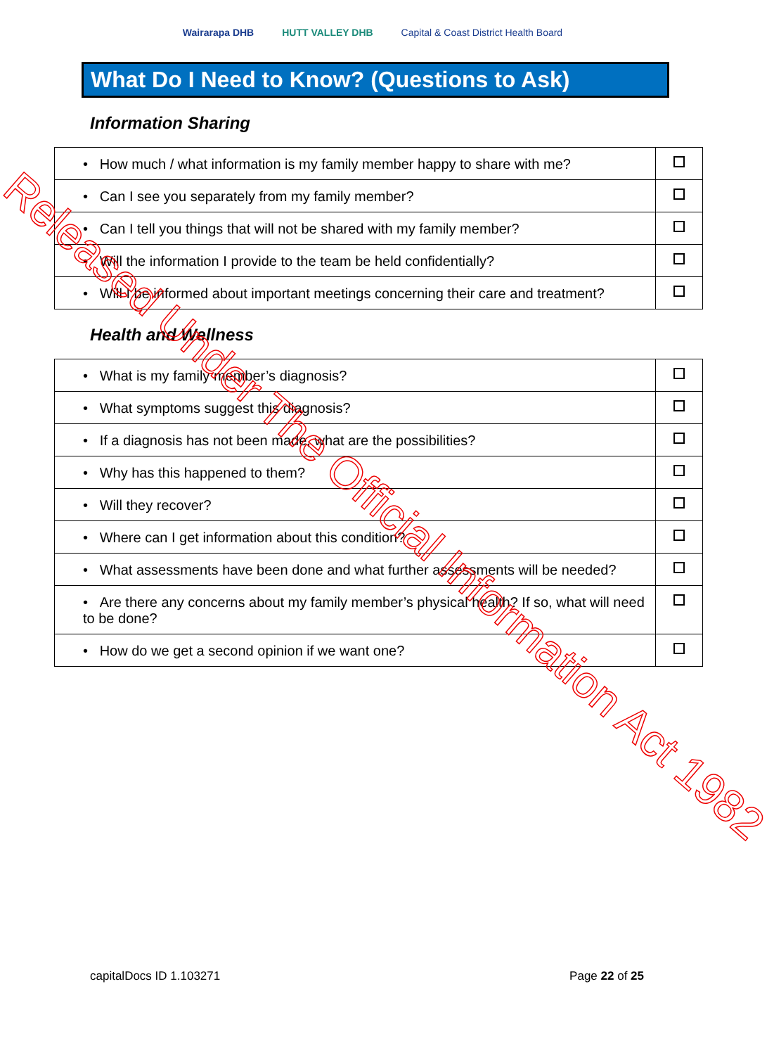Wairarapa DHB HUTT VALLEY DHB Capital & Coast District Health Board
What Do I Need to Know? (Questions to Ask)
Information Sharing
| • How much / what information is my family member happy to share with me? | |
| • Can I see you separately from my family member? | |
| • Can I tell you things that will not be shared with my family member? | |
| • Will the information I provide to the team be held confidentially? | |
| • Will I be informed about important meetings concerning their care and treatment? | |
Health and Wellness
| • What is my family member’s diagnosis? | |
| • What symptoms suggest this diagnosis? | |
| • If a diagnosis has not been made, what are the possibilities? | |
| • Why has this happened to them? | |
| • Will they recover? | |
| • Where can I get information about this condition? | |
| • What assessments have been done and what further assessments will be needed? | |
| • Are there any concerns about my family member’s physical health? If so, what will need to be done? | |
| • How do we get a second opinion if we want one? | |
capitalDocs ID 1.103271 Page 22 of 25
Released Under The Official Information Act 1982